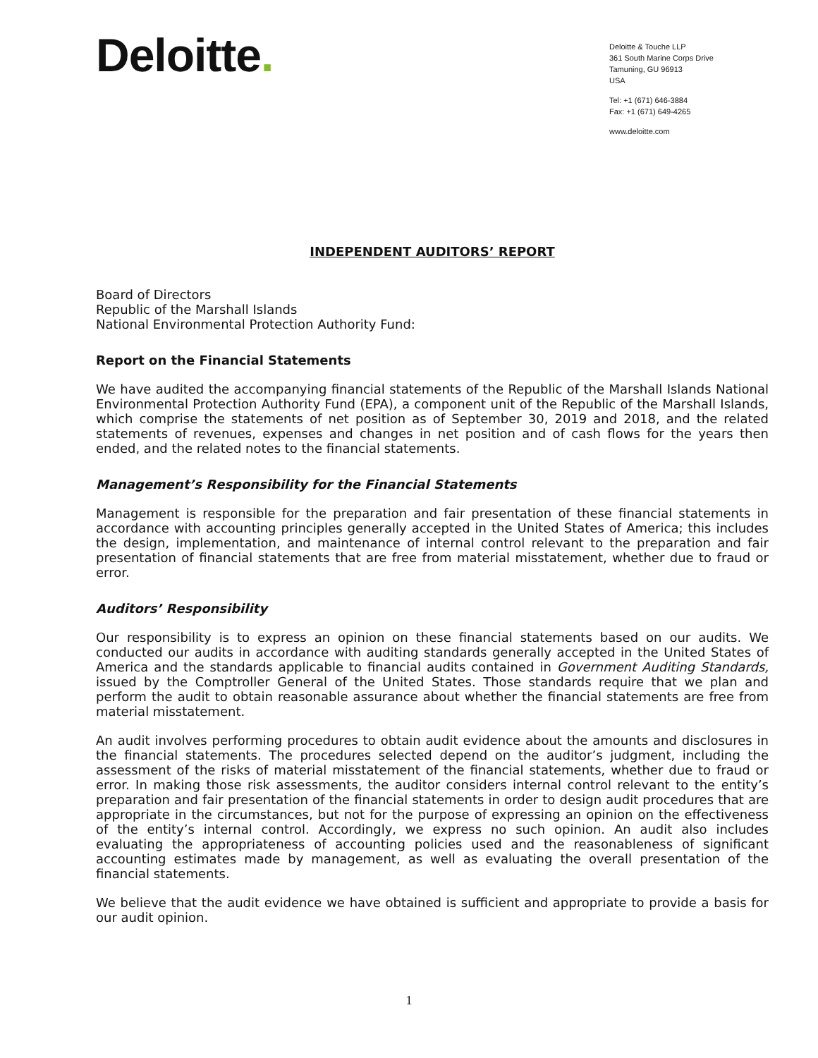Deloitte.
Deloitte & Touche LLP
361 South Marine Corps Drive
Tamuning, GU 96913
USA
Tel: +1 (671) 646-3884
Fax: +1 (671) 649-4265
www.deloitte.com
INDEPENDENT AUDITORS’ REPORT
Board of Directors
Republic of the Marshall Islands
National Environmental Protection Authority Fund:
Report on the Financial Statements
We have audited the accompanying financial statements of the Republic of the Marshall Islands National Environmental Protection Authority Fund (EPA), a component unit of the Republic of the Marshall Islands, which comprise the statements of net position as of September 30, 2019 and 2018, and the related statements of revenues, expenses and changes in net position and of cash flows for the years then ended, and the related notes to the financial statements.
Management’s Responsibility for the Financial Statements
Management is responsible for the preparation and fair presentation of these financial statements in accordance with accounting principles generally accepted in the United States of America; this includes the design, implementation, and maintenance of internal control relevant to the preparation and fair presentation of financial statements that are free from material misstatement, whether due to fraud or error.
Auditors’ Responsibility
Our responsibility is to express an opinion on these financial statements based on our audits. We conducted our audits in accordance with auditing standards generally accepted in the United States of America and the standards applicable to financial audits contained in Government Auditing Standards, issued by the Comptroller General of the United States. Those standards require that we plan and perform the audit to obtain reasonable assurance about whether the financial statements are free from material misstatement.
An audit involves performing procedures to obtain audit evidence about the amounts and disclosures in the financial statements. The procedures selected depend on the auditor’s judgment, including the assessment of the risks of material misstatement of the financial statements, whether due to fraud or error. In making those risk assessments, the auditor considers internal control relevant to the entity’s preparation and fair presentation of the financial statements in order to design audit procedures that are appropriate in the circumstances, but not for the purpose of expressing an opinion on the effectiveness of the entity’s internal control. Accordingly, we express no such opinion. An audit also includes evaluating the appropriateness of accounting policies used and the reasonableness of significant accounting estimates made by management, as well as evaluating the overall presentation of the financial statements.
We believe that the audit evidence we have obtained is sufficient and appropriate to provide a basis for our audit opinion.
1